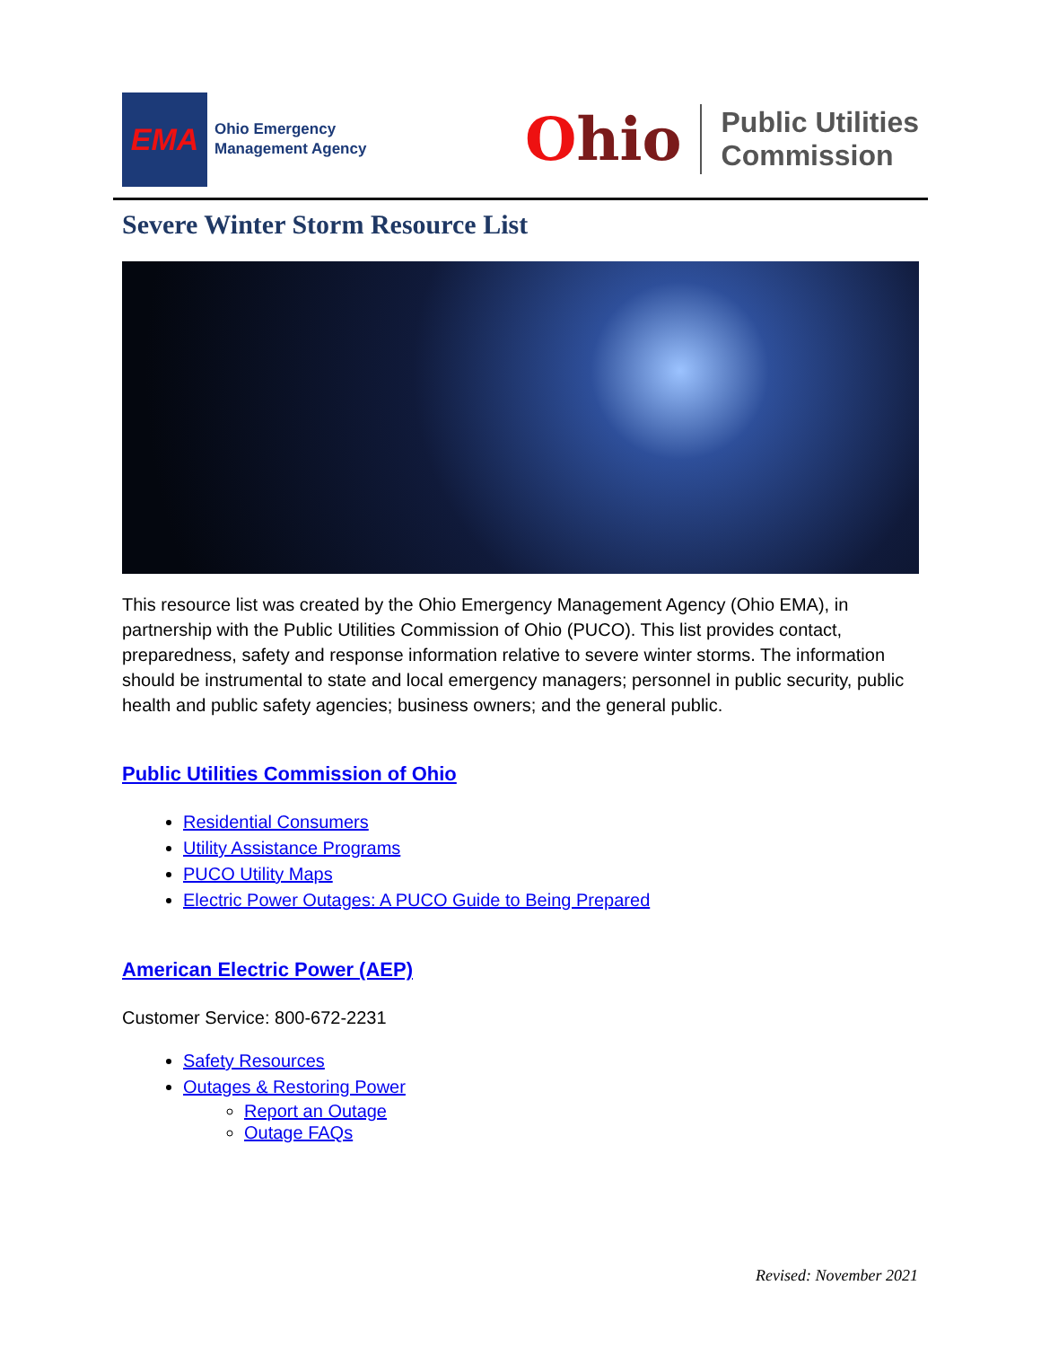EMA
Ohio Emergency
Management Agency
Ohio
Public Utilities
Commission
Severe Winter Storm Resource List
This resource list was created by the Ohio Emergency Management Agency (Ohio EMA), in partnership with the Public Utilities Commission of Ohio (PUCO). This list provides contact, preparedness, safety and response information relative to severe winter storms. The information should be instrumental to state and local emergency managers; personnel in public security, public health and public safety agencies; business owners; and the general public.
Public Utilities Commission of Ohio
Residential Consumers
Utility Assistance Programs
PUCO Utility Maps
Electric Power Outages: A PUCO Guide to Being Prepared
American Electric Power (AEP)
Customer Service: 800-672-2231
Safety Resources
Outages & Restoring Power
Report an Outage
Outage FAQs
Revised: November 2021